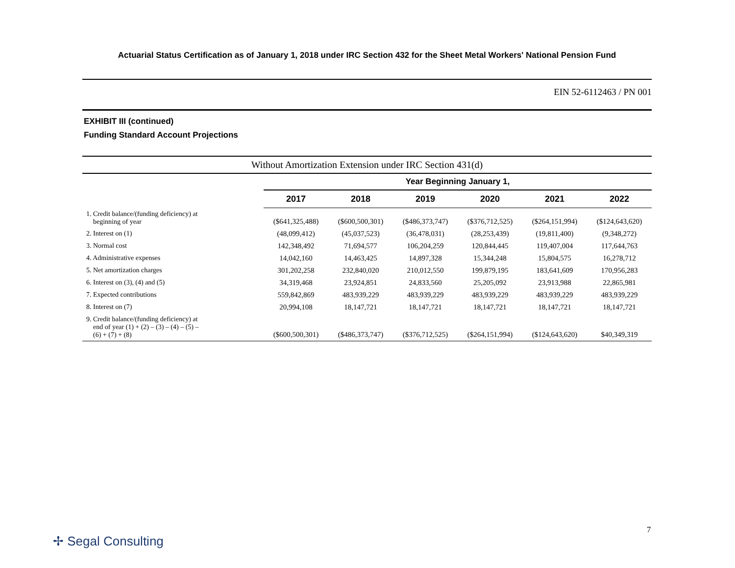Actuarial Status Certification as of January 1, 2018 under IRC Section 432 for the Sheet Metal Workers' National Pension Fund
EIN 52-6112463 / PN 001
EXHIBIT III (continued)
Funding Standard Account Projections
| Without Amortization Extension under IRC Section 431(d) | | | | | | |
| | Year Beginning January 1, | | | | | |
| | 2017 | 2018 | 2019 | 2020 | 2021 | 2022 |
| 1. Credit balance/(funding deficiency) at beginning of year | ($641,325,488) | ($600,500,301) | ($486,373,747) | ($376,712,525) | ($264,151,994) | ($124,643,620) |
| 2. Interest on (1) | (48,099,412) | (45,037,523) | (36,478,031) | (28,253,439) | (19,811,400) | (9,348,272) |
| 3. Normal cost | 142,348,492 | 71,694,577 | 106,204,259 | 120,844,445 | 119,407,004 | 117,644,763 |
| 4. Administrative expenses | 14,042,160 | 14,463,425 | 14,897,328 | 15,344,248 | 15,804,575 | 16,278,712 |
| 5. Net amortization charges | 301,202,258 | 232,840,020 | 210,012,550 | 199,879,195 | 183,641,609 | 170,956,283 |
| 6. Interest on (3), (4) and (5) | 34,319,468 | 23,924,851 | 24,833,560 | 25,205,092 | 23,913,988 | 22,865,981 |
| 7. Expected contributions | 559,842,869 | 483,939,229 | 483,939,229 | 483,939,229 | 483,939,229 | 483,939,229 |
| 8. Interest on (7) | 20,994,108 | 18,147,721 | 18,147,721 | 18,147,721 | 18,147,721 | 18,147,721 |
| 9. Credit balance/(funding deficiency) at end of year (1) + (2) – (3) – (4) – (5) – (6) + (7) + (8) | ($600,500,301) | ($486,373,747) | ($376,712,525) | ($264,151,994) | ($124,643,620) | $40,349,319 |
7
✢ Segal Consulting